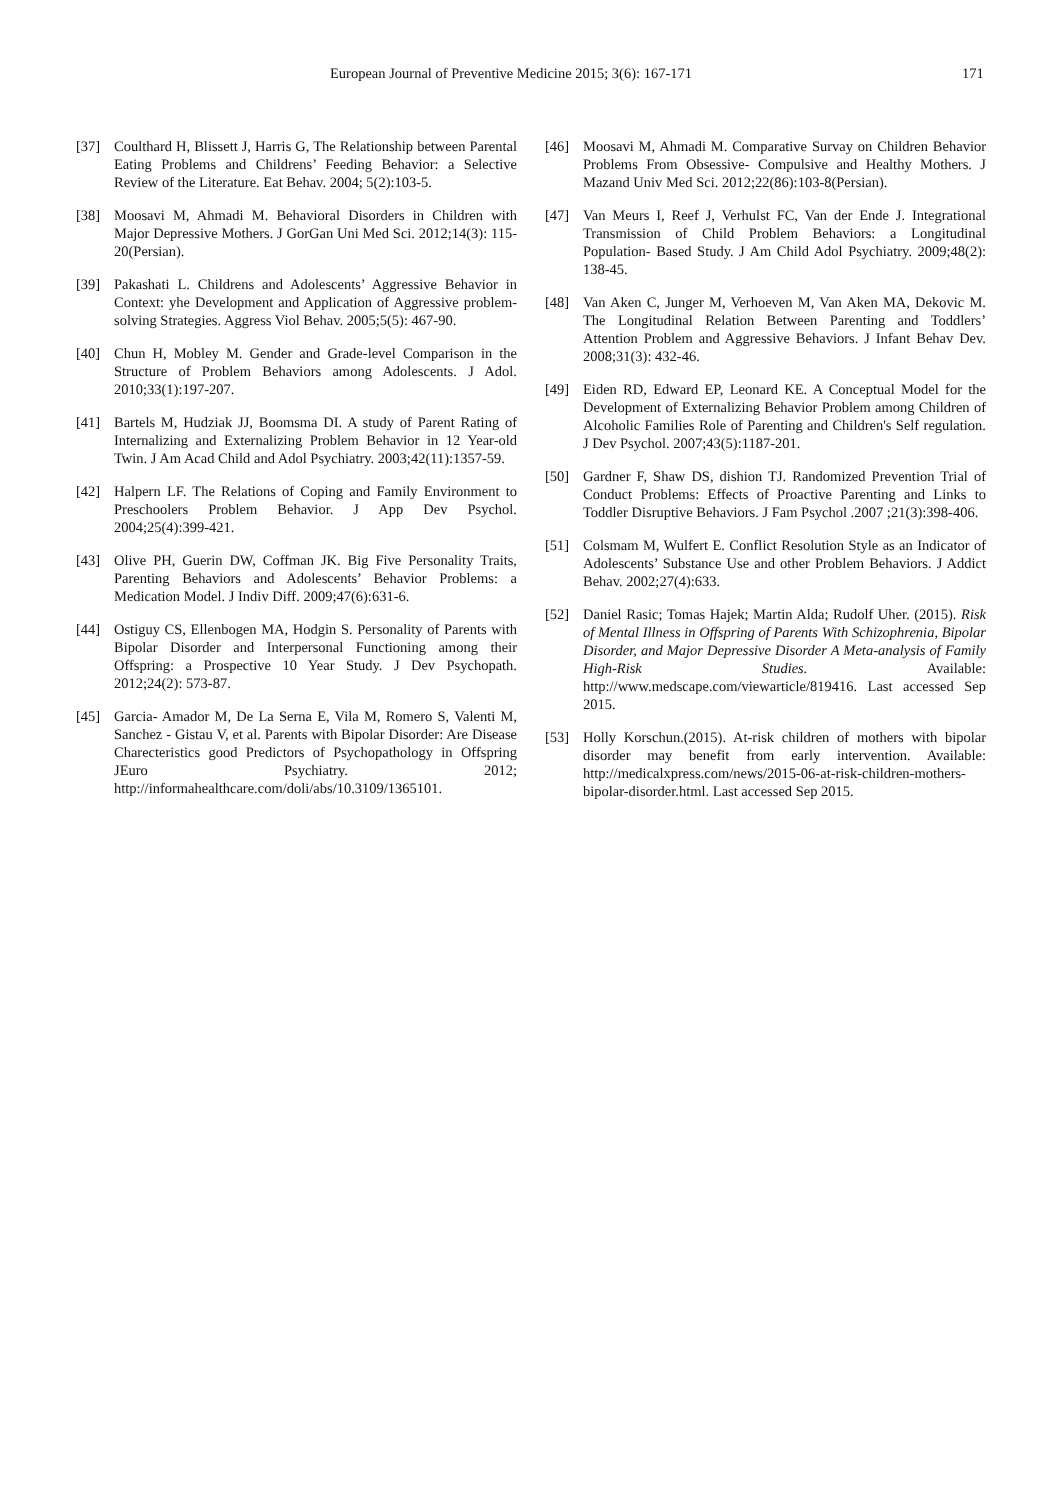European Journal of Preventive Medicine 2015; 3(6): 167-171 171
[37] Coulthard H, Blissett J, Harris G, The Relationship between Parental Eating Problems and Childrens’ Feeding Behavior: a Selective Review of the Literature. Eat Behav. 2004; 5(2):103-5.
[38] Moosavi M, Ahmadi M. Behavioral Disorders in Children with Major Depressive Mothers. J GorGan Uni Med Sci. 2012;14(3): 115-20(Persian).
[39] Pakashati L. Childrens and Adolescents’ Aggressive Behavior in Context: yhe Development and Application of Aggressive problem- solving Strategies. Aggress Viol Behav. 2005;5(5): 467-90.
[40] Chun H, Mobley M. Gender and Grade-level Comparison in the Structure of Problem Behaviors among Adolescents. J Adol. 2010;33(1):197-207.
[41] Bartels M, Hudziak JJ, Boomsma DI. A study of Parent Rating of Internalizing and Externalizing Problem Behavior in 12 Year-old Twin. J Am Acad Child and Adol Psychiatry. 2003;42(11):1357-59.
[42] Halpern LF. The Relations of Coping and Family Environment to Preschoolers Problem Behavior. J App Dev Psychol. 2004;25(4):399-421.
[43] Olive PH, Guerin DW, Coffman JK. Big Five Personality Traits, Parenting Behaviors and Adolescents’ Behavior Problems: a Medication Model. J Indiv Diff. 2009;47(6):631-6.
[44] Ostiguy CS, Ellenbogen MA, Hodgin S. Personality of Parents with Bipolar Disorder and Interpersonal Functioning among their Offspring: a Prospective 10 Year Study. J Dev Psychopath. 2012;24(2): 573-87.
[45] Garcia- Amador M, De La Serna E, Vila M, Romero S, Valenti M, Sanchez - Gistau V, et al. Parents with Bipolar Disorder: Are Disease Charecteristics good Predictors of Psychopathology in Offspring JEuro Psychiatry. 2012; http://informahealthcare.com/doli/abs/10.3109/1365101.
[46] Moosavi M, Ahmadi M. Comparative Survay on Children Behavior Problems From Obsessive- Compulsive and Healthy Mothers. J Mazand Univ Med Sci. 2012;22(86):103-8(Persian).
[47] Van Meurs I, Reef J, Verhulst FC, Van der Ende J. Integrational Transmission of Child Problem Behaviors: a Longitudinal Population- Based Study. J Am Child Adol Psychiatry. 2009;48(2): 138-45.
[48] Van Aken C, Junger M, Verhoeven M, Van Aken MA, Dekovic M. The Longitudinal Relation Between Parenting and Toddlers’ Attention Problem and Aggressive Behaviors. J Infant Behav Dev. 2008;31(3): 432-46.
[49] Eiden RD, Edward EP, Leonard KE. A Conceptual Model for the Development of Externalizing Behavior Problem among Children of Alcoholic Families Role of Parenting and Children's Self regulation. J Dev Psychol. 2007;43(5):1187-201.
[50] Gardner F, Shaw DS, dishion TJ. Randomized Prevention Trial of Conduct Problems: Effects of Proactive Parenting and Links to Toddler Disruptive Behaviors. J Fam Psychol .2007 ;21(3):398-406.
[51] Colsmam M, Wulfert E. Conflict Resolution Style as an Indicator of Adolescents’ Substance Use and other Problem Behaviors. J Addict Behav. 2002;27(4):633.
[52] Daniel Rasic; Tomas Hajek; Martin Alda; Rudolf Uher. (2015). Risk of Mental Illness in Offspring of Parents With Schizophrenia, Bipolar Disorder, and Major Depressive Disorder A Meta-analysis of Family High-Risk Studies. Available: http://www.medscape.com/viewarticle/819416. Last accessed Sep 2015.
[53] Holly Korschun.(2015). At-risk children of mothers with bipolar disorder may benefit from early intervention. Available: http://medicalxpress.com/news/2015-06-at-risk-children-mothers-bipolar-disorder.html. Last accessed Sep 2015.